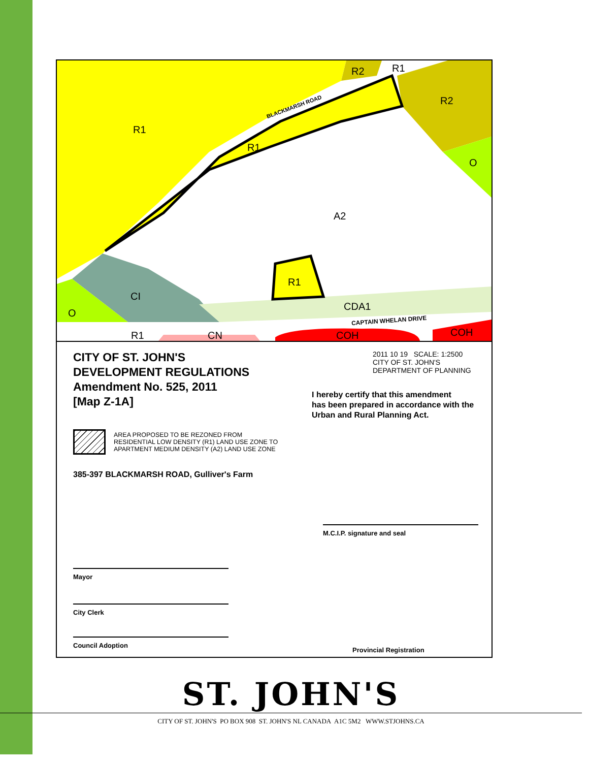R1
R2 R1
R2
R1
O
A2
R1
CI
O
CDA1
R1 CN COH COH
BLACKMARSH ROAD
CAPTAIN WHELAN DRIVE
CITY OF ST. JOHN'S
DEVELOPMENT REGULATIONS
Amendment No. 525, 2011
[Map Z-1A]
AREA PROPOSED TO BE REZONED FROM
RESIDENTIAL LOW DENSITY (R1) LAND USE ZONE TO
APARTMENT MEDIUM DENSITY (A2) LAND USE ZONE
385-397 BLACKMARSH ROAD, Gulliver's Farm
Mayor
City Clerk
Council Adoption
2011 10 19 SCALE: 1:2500
CITY OF ST. JOHN'S
DEPARTMENT OF PLANNING
I hereby certify that this amendment
has been prepared in accordance with the
Urban and Rural Planning Act.
M.C.I.P. signature and seal
Provincial Registration
ST. JOHN'S
CITY OF ST. JOHN'S PO BOX 908 ST. JOHN'S NL CANADA A1C 5M2 WWW.STJOHNS.CA